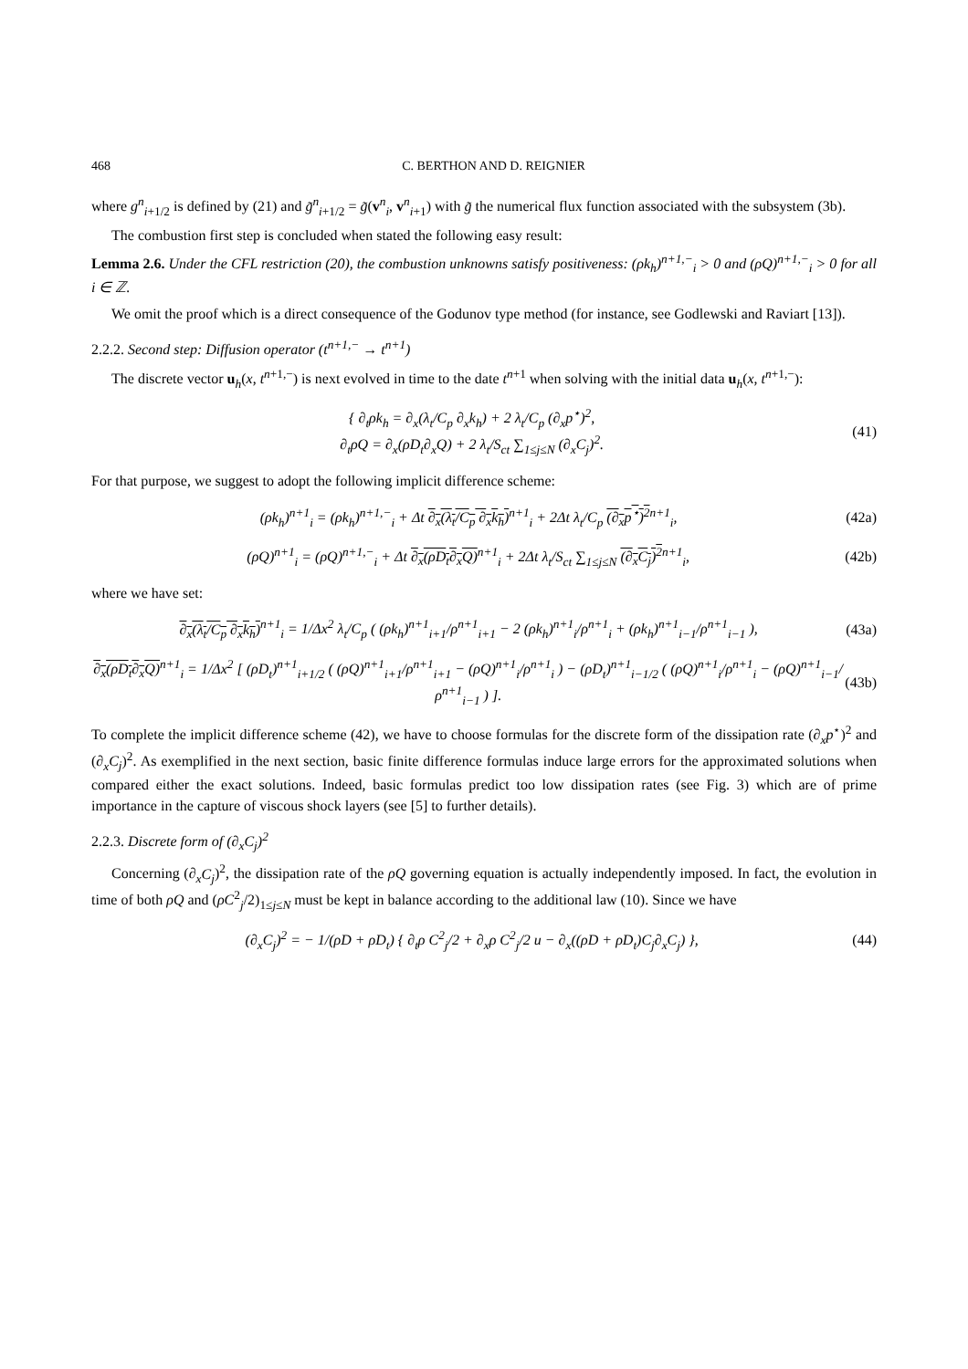468 C. BERTHON AND D. REIGNIER
where g<sup>n</sup><sub>i+1/2</sub> is defined by (21) and g̃<sup>n</sup><sub>i+1/2</sub> = g̃(v<sup>n</sup><sub>i</sub>, v<sup>n</sup><sub>i+1</sub>) with g̃ the numerical flux function associated with the subsystem (3b).
The combustion first step is concluded when stated the following easy result:
Lemma 2.6. Under the CFL restriction (20), the combustion unknowns satisfy positiveness: (ρk<sub>h</sub>)<sup>n+1,−</sup><sub>i</sub> > 0 and (ρQ)<sup>n+1,−</sup><sub>i</sub> > 0 for all i ∈ ℤ.
We omit the proof which is a direct consequence of the Godunov type method (for instance, see Godlewski and Raviart [13]).
2.2.2. Second step: Diffusion operator (t<sup>n+1,−</sup> → t<sup>n+1</sup>)
The discrete vector u<sub>h</sub>(x, t<sup>n+1,−</sup>) is next evolved in time to the date t<sup>n+1</sup> when solving with the initial data u<sub>h</sub>(x, t<sup>n+1,−</sup>):
{ ∂<sub>t</sub>ρk<sub>h</sub> = ∂<sub>x</sub>(λ<sub>t</sub>/C<sub>p</sub> ∂<sub>x</sub>k<sub>h</sub>) + 2 λ<sub>t</sub>/C<sub>p</sub> (∂<sub>x</sub>p<sup>⋆</sup>)<sup>2</sup>,
∂<sub>t</sub>ρQ = ∂<sub>x</sub>(ρD<sub>t</sub>∂<sub>x</sub>Q) + 2 λ<sub>t</sub>/S<sub>ct</sub> ∑<sub>1≤j≤N</sub> (∂<sub>x</sub>C<sub>j</sub>)<sup>2</sup>.
(41)
For that purpose, we suggest to adopt the following implicit difference scheme:
(ρk<sub>h</sub>)<sup>n+1</sup><sub>i</sub> = (ρk<sub>h</sub>)<sup>n+1,−</sup><sub>i</sub> + Δt ∂<sub>x</sub>(λ<sub>t</sub>/C<sub>p</sub> ∂<sub>x</sub>k<sub>h</sub>)<sup>n+1</sup><sub>i</sub> + 2Δt λ<sub>t</sub>/C<sub>p</sub> (∂<sub>x</sub>p<sup>⋆</sup>)<sup>2</sup><sup>n+1</sup><sub>i</sub>,
(42a)
(ρQ)<sup>n+1</sup><sub>i</sub> = (ρQ)<sup>n+1,−</sup><sub>i</sub> + Δt ∂<sub>x</sub>(ρD<sub>t</sub>∂<sub>x</sub>Q)<sup>n+1</sup><sub>i</sub> + 2Δt λ<sub>t</sub>/S<sub>ct</sub> ∑<sub>1≤j≤N</sub> (∂<sub>x</sub>C<sub>j</sub>)<sup>2</sup><sup>n+1</sup><sub>i</sub>,
(42b)
where we have set:
∂<sub>x</sub>(λ<sub>t</sub>/C<sub>p</sub> ∂<sub>x</sub>k<sub>h</sub>)<sup>n+1</sup><sub>i</sub> = 1/Δx<sup>2</sup> λ<sub>t</sub>/C<sub>p</sub> ( (ρk<sub>h</sub>)<sup>n+1</sup><sub>i+1</sub>/ρ<sup>n+1</sup><sub>i+1</sub> − 2 (ρk<sub>h</sub>)<sup>n+1</sup><sub>i</sub>/ρ<sup>n+1</sup><sub>i</sub> + (ρk<sub>h</sub>)<sup>n+1</sup><sub>i−1</sub>/ρ<sup>n+1</sup><sub>i−1</sub> ),
(43a)
∂<sub>x</sub>(ρD<sub>t</sub>∂<sub>x</sub>Q)<sup>n+1</sup><sub>i</sub> = 1/Δx<sup>2</sup> [ (ρD<sub>t</sub>)<sup>n+1</sup><sub>i+1/2</sub> ( (ρQ)<sup>n+1</sup><sub>i+1</sub>/ρ<sup>n+1</sup><sub>i+1</sub> − (ρQ)<sup>n+1</sup><sub>i</sub>/ρ<sup>n+1</sup><sub>i</sub> ) − (ρD<sub>t</sub>)<sup>n+1</sup><sub>i−1/2</sub> ( (ρQ)<sup>n+1</sup><sub>i</sub>/ρ<sup>n+1</sup><sub>i</sub> − (ρQ)<sup>n+1</sup><sub>i−1</sub>/ρ<sup>n+1</sup><sub>i−1</sub> ) ].
(43b)
To complete the implicit difference scheme (42), we have to choose formulas for the discrete form of the dissipation rate (∂<sub>x</sub>p<sup>⋆</sup>)<sup>2</sup> and (∂<sub>x</sub>C<sub>j</sub>)<sup>2</sup>. As exemplified in the next section, basic finite difference formulas induce large errors for the approximated solutions when compared either the exact solutions. Indeed, basic formulas predict too low dissipation rates (see Fig. 3) which are of prime importance in the capture of viscous shock layers (see [5] to further details).
2.2.3. Discrete form of (∂<sub>x</sub>C<sub>j</sub>)<sup>2</sup>
Concerning (∂<sub>x</sub>C<sub>j</sub>)<sup>2</sup>, the dissipation rate of the ρQ governing equation is actually independently imposed. In fact, the evolution in time of both ρQ and (ρC<sup>2</sup><sub>j</sub>/2)<sub>1≤j≤N</sub> must be kept in balance according to the additional law (10). Since we have
(∂<sub>x</sub>C<sub>j</sub>)<sup>2</sup> = − 1/(ρD + ρD<sub>t</sub>) { ∂<sub>t</sub>ρ C<sup>2</sup><sub>j</sub>/2 + ∂<sub>x</sub>ρ C<sup>2</sup><sub>j</sub>/2 u − ∂<sub>x</sub>((ρD + ρD<sub>t</sub>)C<sub>j</sub>∂<sub>x</sub>C<sub>j</sub>) },
(44)